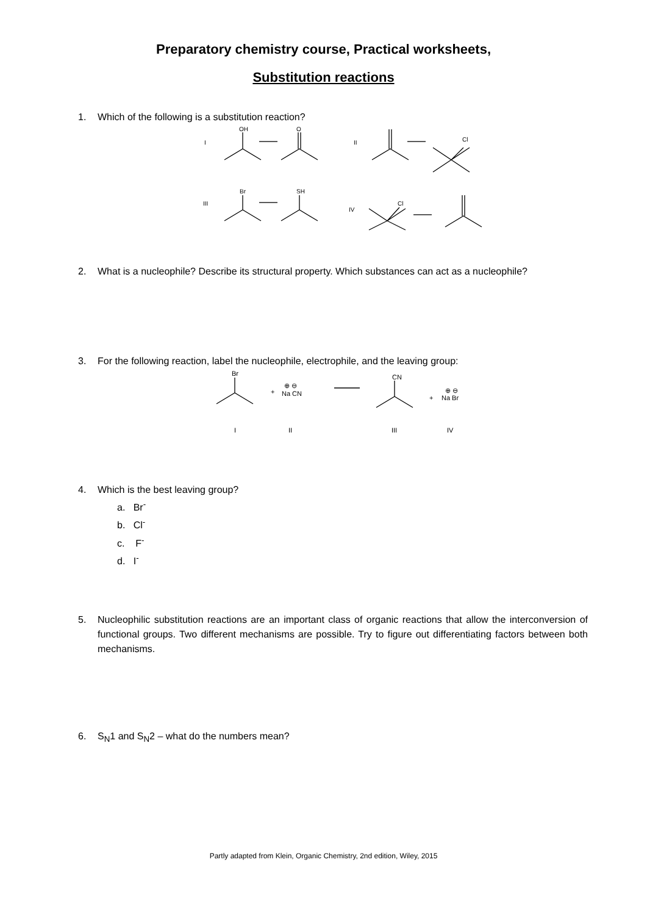Preparatory chemistry course, Practical worksheets,
Substitution reactions
1. Which of the following is a substitution reaction?
I
OH
O
II
Cl
III
Br
SH
IV
Cl
2. What is a nucleophile? Describe its structural property. Which substances can act as a nucleophile?
3. For the following reaction, label the nucleophile, electrophile, and the leaving group:
Br
+
⊕ ⊖
Na CN
CN
+
⊕ ⊖
Na Br
I
II
III
IV
4. Which is the best leaving group?
a. Br<sup>-</sup>
b. Cl<sup>-</sup>
c. F<sup>-</sup>
d. I<sup>-</sup>
5. Nucleophilic substitution reactions are an important class of organic reactions that allow the interconversion of functional groups. Two different mechanisms are possible. Try to figure out differentiating factors between both mechanisms.
6. S<sub>N</sub>1 and S<sub>N</sub>2 – what do the numbers mean?
Partly adapted from Klein, Organic Chemistry, 2nd edition, Wiley, 2015